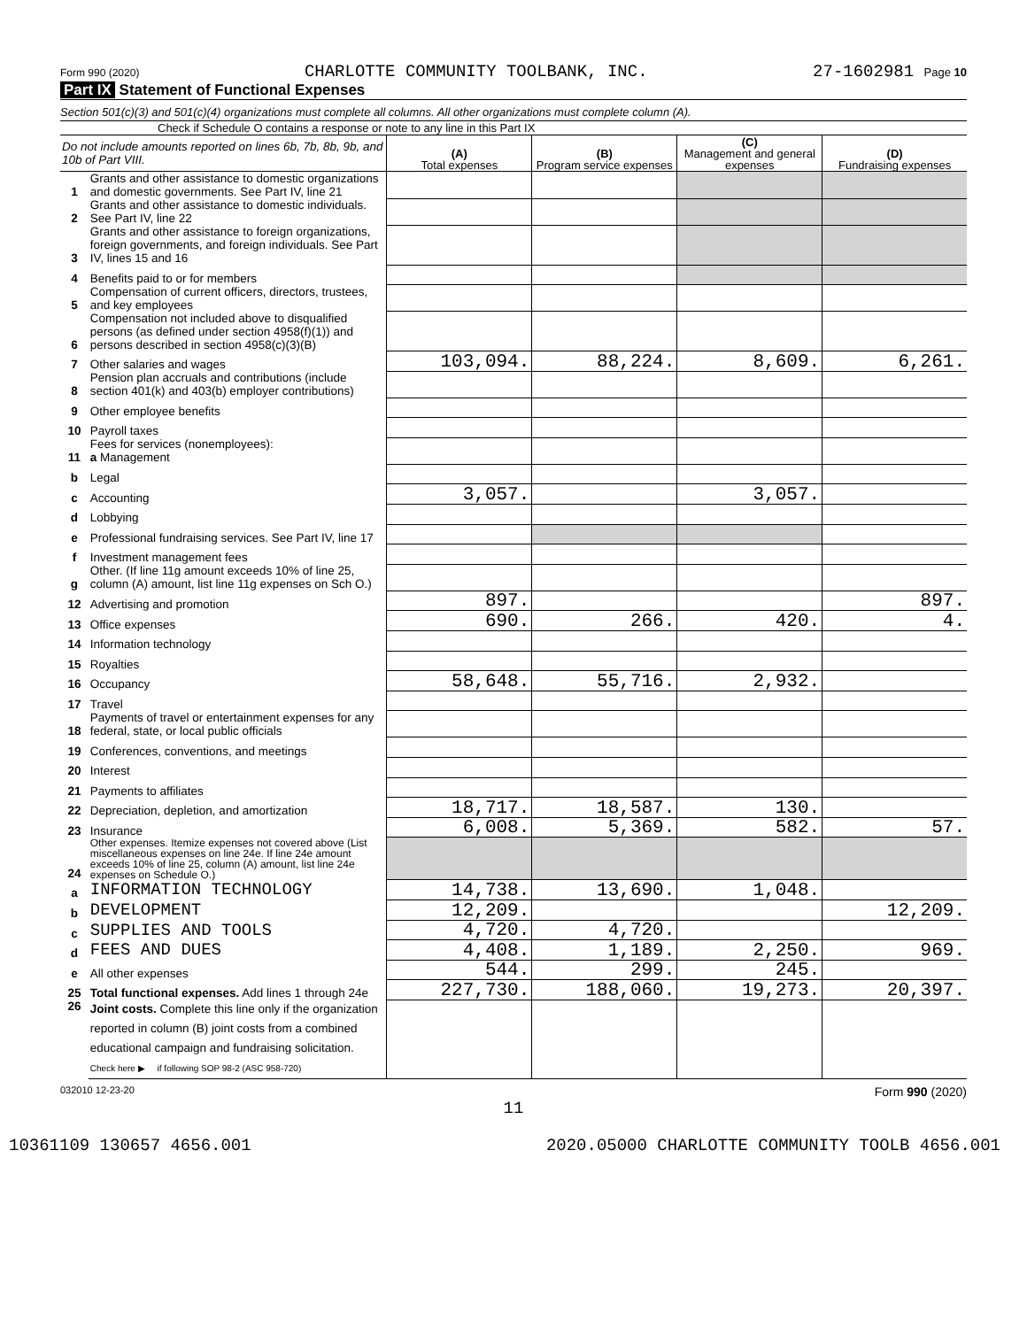Form 990 (2020) CHARLOTTE COMMUNITY TOOLBANK, INC. 27-1602981 Page 10
Part IX Statement of Functional Expenses
Section 501(c)(3) and 501(c)(4) organizations must complete all columns. All other organizations must complete column (A).
Check if Schedule O contains a response or note to any line in this Part IX
| Do not include amounts reported on lines 6b, 7b, 8b, 9b, and 10b of Part VIII. | | (A) Total expenses | (B) Program service expenses | (C) Management and general expenses | (D) Fundraising expenses |
| 1 | Grants and other assistance to domestic organizations and domestic governments. See Part IV, line 21 | | | | |
| 2 | Grants and other assistance to domestic individuals. See Part IV, line 22 | | | | |
| 3 | Grants and other assistance to foreign organizations, foreign governments, and foreign individuals. See Part IV, lines 15 and 16 | | | | |
| 4 | Benefits paid to or for members | | | | |
| 5 | Compensation of current officers, directors, trustees, and key employees | | | | |
| 6 | Compensation not included above to disqualified persons (as defined under section 4958(f)(1)) and persons described in section 4958(c)(3)(B) | | | | |
| 7 | Other salaries and wages | 103,094. | 88,224. | 8,609. | 6,261. |
| 8 | Pension plan accruals and contributions (include section 401(k) and 403(b) employer contributions) | | | | |
| 9 | Other employee benefits | | | | |
| 10 | Payroll taxes | | | | |
| 11 | Fees for services (nonemployees): a Management | | | | |
| b | Legal | | | | |
| c | Accounting | 3,057. | | 3,057. | |
| d | Lobbying | | | | |
| e | Professional fundraising services. See Part IV, line 17 | | | | |
| f | Investment management fees | | | | |
| g | Other. (If line 11g amount exceeds 10% of line 25, column (A) amount, list line 11g expenses on Sch O.) | | | | |
| 12 | Advertising and promotion | 897. | | | 897. |
| 13 | Office expenses | 690. | 266. | 420. | 4. |
| 14 | Information technology | | | | |
| 15 | Royalties | | | | |
| 16 | Occupancy | 58,648. | 55,716. | 2,932. | |
| 17 | Travel | | | | |
| 18 | Payments of travel or entertainment expenses for any federal, state, or local public officials | | | | |
| 19 | Conferences, conventions, and meetings | | | | |
| 20 | Interest | | | | |
| 21 | Payments to affiliates | | | | |
| 22 | Depreciation, depletion, and amortization | 18,717. | 18,587. | 130. | |
| 23 | Insurance | 6,008. | 5,369. | 582. | 57. |
| 24 | Other expenses. Itemize expenses not covered above (List miscellaneous expenses on line 24e. If line 24e amount exceeds 10% of line 25, column (A) amount, list line 24e expenses on Schedule O.) | | | | |
| a | INFORMATION TECHNOLOGY | 14,738. | 13,690. | 1,048. | |
| b | DEVELOPMENT | 12,209. | | | 12,209. |
| c | SUPPLIES AND TOOLS | 4,720. | 4,720. | | |
| d | FEES AND DUES | 4,408. | 1,189. | 2,250. | 969. |
| e | All other expenses | 544. | 299. | 245. | |
| 25 | Total functional expenses. Add lines 1 through 24e | 227,730. | 188,060. | 19,273. | 20,397. |
| 26 | Joint costs. Complete this line only if the organization reported in column (B) joint costs from a combined educational campaign and fundraising solicitation. Check here ▶ if following SOP 98-2 (ASC 958-720) | | | | |
032010 12-23-20 Form 990 (2020)
11
10361109 130657 4656.001 2020.05000 CHARLOTTE COMMUNITY TOOLB 4656.001